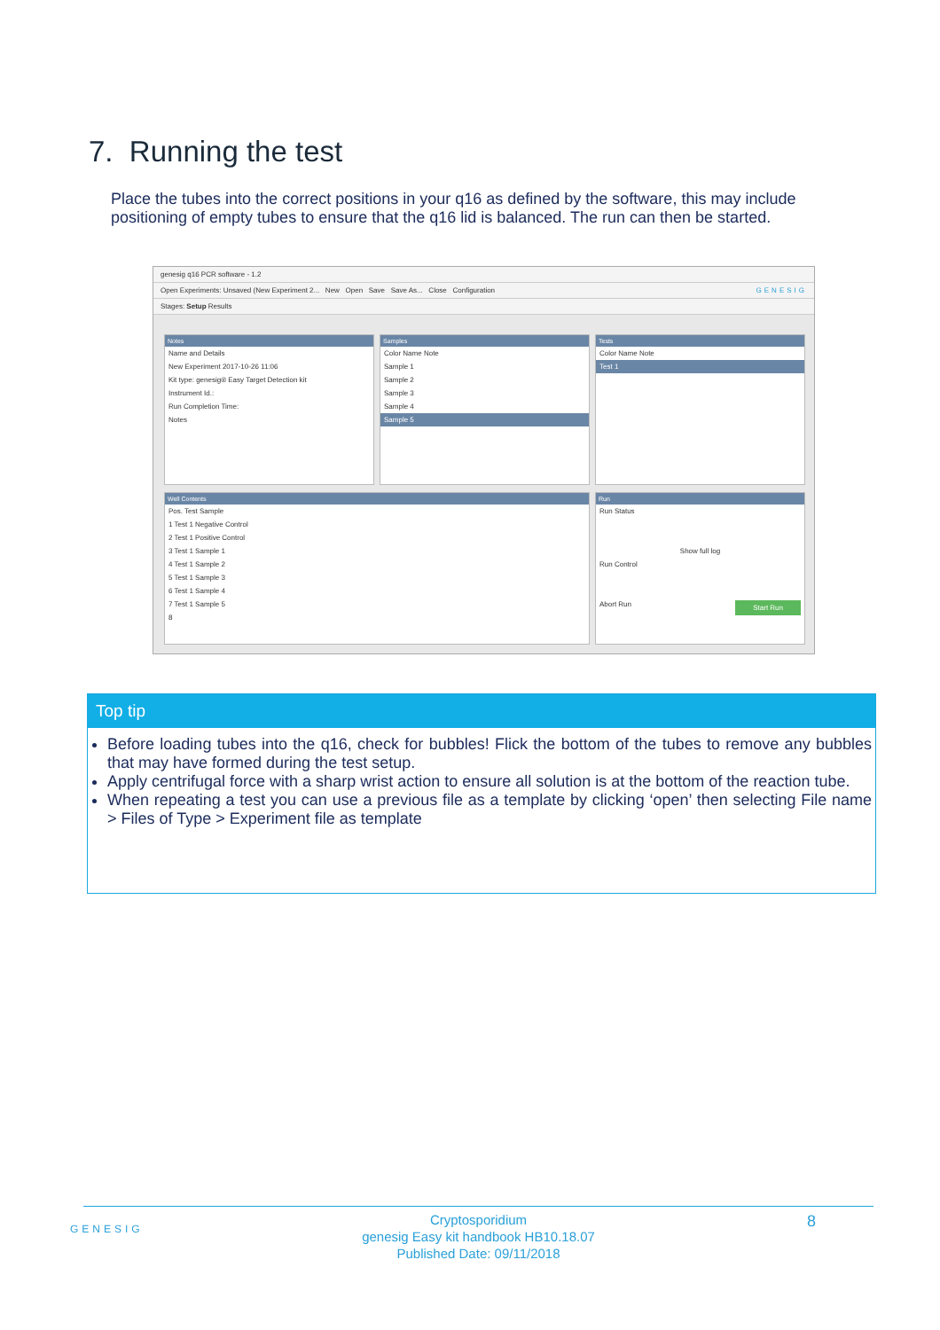7. Running the test
Place the tubes into the correct positions in your q16 as defined by the software, this may include positioning of empty tubes to ensure that the q16 lid is balanced. The run can then be started.
genesig q16 PCR software - 1.2
Open Experiments: Unsaved (New Experiment 2... New Open Save Save As... Close Configuration GENESIG
Stages: Setup Results
Notes
Name and Details
New Experiment 2017-10-26 11:06
Kit type: genesig® Easy Target Detection kit
Instrument Id.:
Run Completion Time:
Notes
Samples
Color Name Note
Sample 1
Sample 2
Sample 3
Sample 4
Sample 5
Tests
Color Name Note
Test 1
Well Contents
Pos. Test Sample
1 Test 1 Negative Control
2 Test 1 Positive Control
3 Test 1 Sample 1
4 Test 1 Sample 2
5 Test 1 Sample 3
6 Test 1 Sample 4
7 Test 1 Sample 5
8
Run
Run Status
Show full log
Run Control
Abort Run Start Run
Top tip
Before loading tubes into the q16, check for bubbles! Flick the bottom of the tubes to remove any bubbles that may have formed during the test setup.
Apply centrifugal force with a sharp wrist action to ensure all solution is at the bottom of the reaction tube.
When repeating a test you can use a previous file as a template by clicking ‘open’ then selecting File name > Files of Type > Experiment file as template
GENESIG
Cryptosporidium
genesig Easy kit handbook HB10.18.07
Published Date: 09/11/2018
8